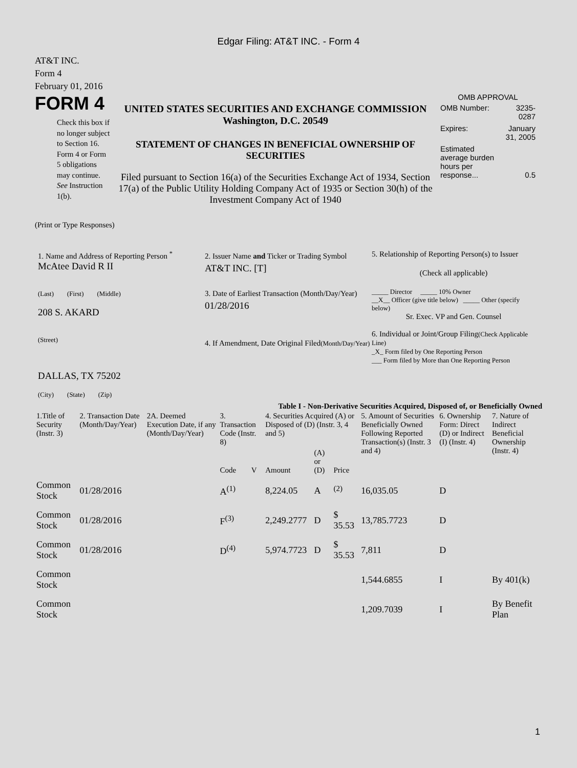Edgar Filing: AT&T INC. - Form 4
AT&T INC.
Form 4
February 01, 2016
FORM 4
Check this box if no longer subject to Section 16. Form 4 or Form 5 obligations may continue. See Instruction 1(b).
UNITED STATES SECURITIES AND EXCHANGE COMMISSION
Washington, D.C. 20549
STATEMENT OF CHANGES IN BENEFICIAL OWNERSHIP OF SECURITIES
Filed pursuant to Section 16(a) of the Securities Exchange Act of 1934, Section 17(a) of the Public Utility Holding Company Act of 1935 or Section 30(h) of the Investment Company Act of 1940
OMB APPROVAL
| OMB Number: | 3235-0287 |
| Expires: | January 31, 2005 |
| Estimated average burden hours per response... | 0.5 |
(Print or Type Responses)
1. Name and Address of Reporting Person <sup>*</sup>
McAtee David R II
(Last) (First) (Middle)
208 S. AKARD
(Street)
DALLAS, TX 75202
(City) (State) (Zip)
2. Issuer Name and Ticker or Trading Symbol
AT&T INC. [T]
3. Date of Earliest Transaction (Month/Day/Year)
01/28/2016
4. If Amendment, Date Original Filed(Month/Day/Year)
5. Relationship of Reporting Person(s) to Issuer
(Check all applicable)
_____ Director _____ 10% Owner
__X__ Officer (give title below) _____ Other (specify below)
Sr. Exec. VP and Gen. Counsel
6. Individual or Joint/Group Filing(Check Applicable Line)
_X_ Form filed by One Reporting Person
___ Form filed by More than One Reporting Person
Table I - Non-Derivative Securities Acquired, Disposed of, or Beneficially Owned
| 1.Title of Security (Instr. 3) | 2. Transaction Date (Month/Day/Year) | 2A. Deemed Execution Date, if any (Month/Day/Year) | 3. Transaction Code (Instr. 8) | | 4. Securities Acquired (A) or Disposed of (D) (Instr. 3, 4 and 5) | | | 5. Amount of Securities Beneficially Owned Following Reported Transaction(s) (Instr. 3 and 4) | 6. Ownership Form: Direct (D) or Indirect (I) (Instr. 4) | 7. Nature of Indirect Beneficial Ownership (Instr. 4) |
| --- | --- | --- | --- | --- | --- | --- | --- | --- | --- | --- |
| | | | Code | V | Amount | (A) or (D) | Price | | | |
| Common Stock | 01/28/2016 | | A<sup>(1)</sup> | | 8,224.05 | A | <sup>(2)</sup> | 16,035.05 | D | |
| Common Stock | 01/28/2016 | | F<sup>(3)</sup> | | 2,249.2777 | D | $ 35.53 | 13,785.7723 | D | |
| Common Stock | 01/28/2016 | | D<sup>(4)</sup> | | 5,974.7723 | D | $ 35.53 | 7,811 | D | |
| Common Stock | | | | | | | | 1,544.6855 | I | By 401(k) |
| Common Stock | | | | | | | | 1,209.7039 | I | By Benefit Plan |
1